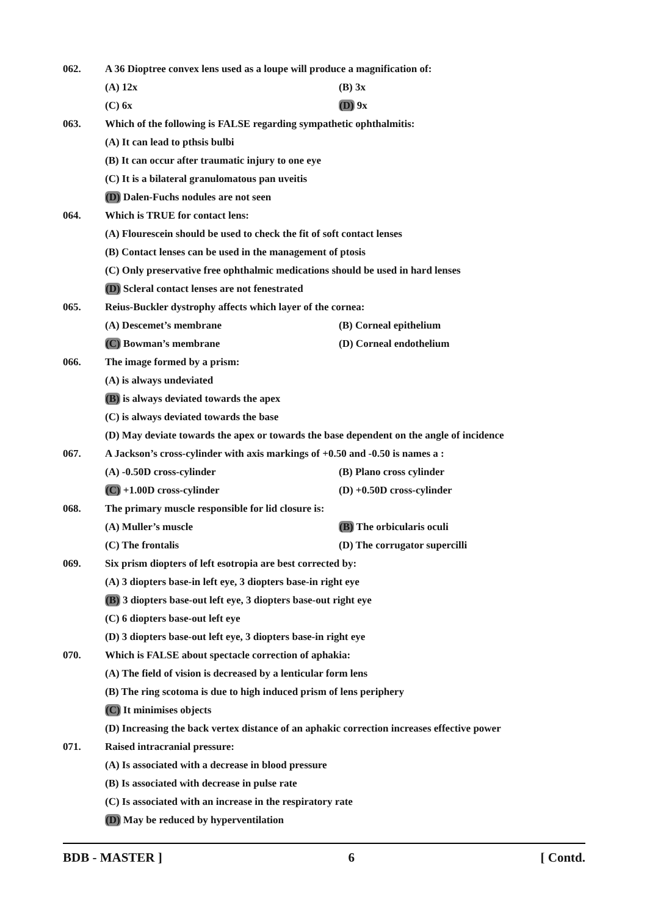062. A 36 Dioptree convex lens used as a loupe will produce a magnification of:
(A) 12x (B) 3x
(C) 6x (D) 9x
063. Which of the following is FALSE regarding sympathetic ophthalmitis:
(A) It can lead to pthsis bulbi
(B) It can occur after traumatic injury to one eye
(C) It is a bilateral granulomatous pan uveitis
(D) Dalen-Fuchs nodules are not seen
064. Which is TRUE for contact lens:
(A) Flourescein should be used to check the fit of soft contact lenses
(B) Contact lenses can be used in the management of ptosis
(C) Only preservative free ophthalmic medications should be used in hard lenses
(D) Scleral contact lenses are not fenestrated
065. Reius-Buckler dystrophy affects which layer of the cornea:
(A) Descemet’s membrane (B) Corneal epithelium
(C) Bowman’s membrane (D) Corneal endothelium
066. The image formed by a prism:
(A) is always undeviated
(B) is always deviated towards the apex
(C) is always deviated towards the base
(D) May deviate towards the apex or towards the base dependent on the angle of incidence
067. A Jackson’s cross-cylinder with axis markings of +0.50 and -0.50 is names a :
(A) -0.50D cross-cylinder (B) Plano cross cylinder
(C) +1.00D cross-cylinder (D) +0.50D cross-cylinder
068. The primary muscle responsible for lid closure is:
(A) Muller’s muscle (B) The orbicularis oculi
(C) The frontalis (D) The corrugator supercilli
069. Six prism diopters of left esotropia are best corrected by:
(A) 3 diopters base-in left eye, 3 diopters base-in right eye
(B) 3 diopters base-out left eye, 3 diopters base-out right eye
(C) 6 diopters base-out left eye
(D) 3 diopters base-out left eye, 3 diopters base-in right eye
070. Which is FALSE about spectacle correction of aphakia:
(A) The field of vision is decreased by a lenticular form lens
(B) The ring scotoma is due to high induced prism of lens periphery
(C) It minimises objects
(D) Increasing the back vertex distance of an aphakic correction increases effective power
071. Raised intracranial pressure:
(A) Is associated with a decrease in blood pressure
(B) Is associated with decrease in pulse rate
(C) Is associated with an increase in the respiratory rate
(D) May be reduced by hyperventilation
BDB - MASTER ] 6 [ Contd.